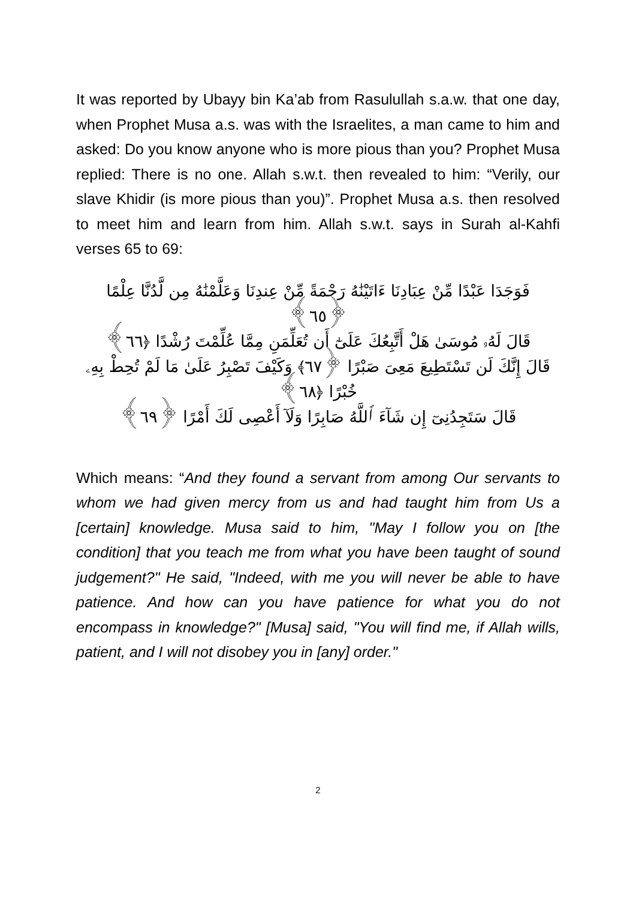It was reported by Ubayy bin Ka’ab from Rasulullah s.a.w. that one day, when Prophet Musa a.s. was with the Israelites, a man came to him and asked: Do you know anyone who is more pious than you? Prophet Musa replied: There is no one. Allah s.w.t. then revealed to him: “Verily, our slave Khidir (is more pious than you)”. Prophet Musa a.s. then resolved to meet him and learn from him. Allah s.w.t. says in Surah al-Kahfi verses 65 to 69:
فَوَجَدَا عَبْدًا مِّنْ عِبَادِنَا ءَاتَيْنَٰهُ رَحْمَةً مِّنْ عِندِنَا وَعَلَّمْنَٰهُ مِن لَّدُنَّا عِلْمًا ﴿٦٥﴾
قَالَ لَهُۥ مُوسَىٰ هَلْ أَتَّبِعُكَ عَلَىٰٓ أَن تُعَلِّمَنِ مِمَّا عُلِّمْتَ رُشْدًا ﴿٦٦﴾
قَالَ إِنَّكَ لَن تَسْتَطِيعَ مَعِىَ صَبْرًا ﴿٦٧﴾ وَكَيْفَ تَصْبِرُ عَلَىٰ مَا لَمْ تُحِطْ بِهِۦ خُبْرًا ﴿٦٨﴾
قَالَ سَتَجِدُنِىٓ إِن شَآءَ ٱللَّهُ صَابِرًا وَلَآ أَعْصِى لَكَ أَمْرًا ﴿٦٩﴾
Which means: “And they found a servant from among Our servants to whom we had given mercy from us and had taught him from Us a [certain] knowledge. Musa said to him, "May I follow you on [the condition] that you teach me from what you have been taught of sound judgement?" He said, "Indeed, with me you will never be able to have patience. And how can you have patience for what you do not encompass in knowledge?" [Musa] said, "You will find me, if Allah wills, patient, and I will not disobey you in [any] order."
2